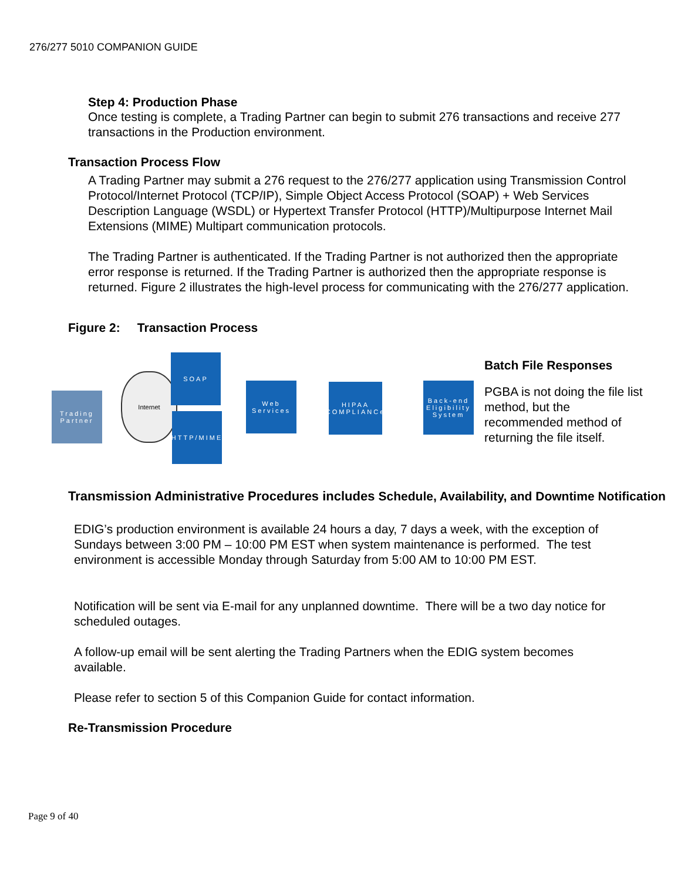276/277 5010 COMPANION GUIDE
Step 4: Production Phase
Once testing is complete, a Trading Partner can begin to submit 276 transactions and receive 277 transactions in the Production environment.
Transaction Process Flow
A Trading Partner may submit a 276 request to the 276/277 application using Transmission Control Protocol/Internet Protocol (TCP/IP), Simple Object Access Protocol (SOAP) + Web Services Description Language (WSDL) or Hypertext Transfer Protocol (HTTP)/Multipurpose Internet Mail Extensions (MIME) Multipart communication protocols.
The Trading Partner is authenticated. If the Trading Partner is not authorized then the appropriate error response is returned. If the Trading Partner is authorized then the appropriate response is returned. Figure 2 illustrates the high-level process for communicating with the 276/277 application.
Figure 2: Transaction Process
Trading Partner
Internet
SOAP
HTTP/MIME
Web Services
HIPAA COMPLIANCe
Back-end Eligibility System
Batch File Responses
PGBA is not doing the file list method, but the recommended method of returning the file itself.
Transmission Administrative Procedures includes Schedule, Availability, and Downtime Notification
EDIG’s production environment is available 24 hours a day, 7 days a week, with the exception of Sundays between 3:00 PM – 10:00 PM EST when system maintenance is performed. The test environment is accessible Monday through Saturday from 5:00 AM to 10:00 PM EST.
Notification will be sent via E-mail for any unplanned downtime. There will be a two day notice for scheduled outages.
A follow-up email will be sent alerting the Trading Partners when the EDIG system becomes available.
Please refer to section 5 of this Companion Guide for contact information.
Re-Transmission Procedure
Page 9 of 40